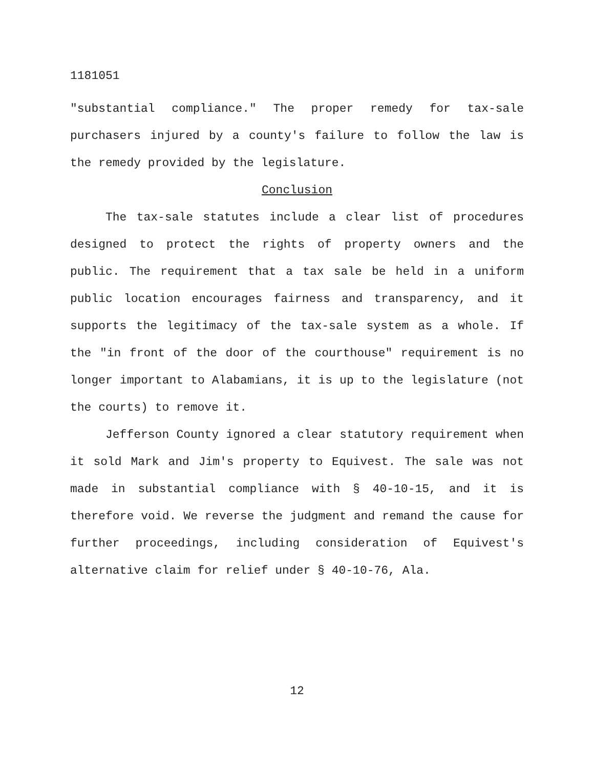1181051
"substantial compliance." The proper remedy for tax-sale purchasers injured by a county's failure to follow the law is the remedy provided by the legislature.
Conclusion
The tax-sale statutes include a clear list of procedures designed to protect the rights of property owners and the public. The requirement that a tax sale be held in a uniform public location encourages fairness and transparency, and it supports the legitimacy of the tax-sale system as a whole. If the "in front of the door of the courthouse" requirement is no longer important to Alabamians, it is up to the legislature (not the courts) to remove it.
Jefferson County ignored a clear statutory requirement when it sold Mark and Jim's property to Equivest. The sale was not made in substantial compliance with § 40-10-15, and it is therefore void. We reverse the judgment and remand the cause for further proceedings, including consideration of Equivest's alternative claim for relief under § 40-10-76, Ala.
12